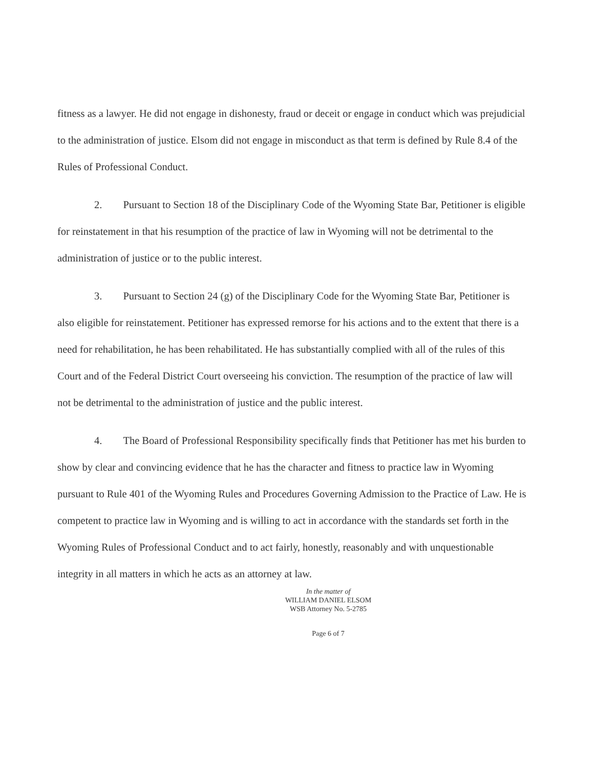fitness as a lawyer. He did not engage in dishonesty, fraud or deceit or engage in conduct which was prejudicial to the administration of justice. Elsom did not engage in misconduct as that term is defined by Rule 8.4 of the Rules of Professional Conduct.
2. Pursuant to Section 18 of the Disciplinary Code of the Wyoming State Bar, Petitioner is eligible for reinstatement in that his resumption of the practice of law in Wyoming will not be detrimental to the administration of justice or to the public interest.
3. Pursuant to Section 24 (g) of the Disciplinary Code for the Wyoming State Bar, Petitioner is also eligible for reinstatement. Petitioner has expressed remorse for his actions and to the extent that there is a need for rehabilitation, he has been rehabilitated. He has substantially complied with all of the rules of this Court and of the Federal District Court overseeing his conviction. The resumption of the practice of law will not be detrimental to the administration of justice and the public interest.
4. The Board of Professional Responsibility specifically finds that Petitioner has met his burden to show by clear and convincing evidence that he has the character and fitness to practice law in Wyoming pursuant to Rule 401 of the Wyoming Rules and Procedures Governing Admission to the Practice of Law. He is competent to practice law in Wyoming and is willing to act in accordance with the standards set forth in the Wyoming Rules of Professional Conduct and to act fairly, honestly, reasonably and with unquestionable integrity in all matters in which he acts as an attorney at law.
In the matter of
WILLIAM DANIEL ELSOM
WSB Attorney No. 5-2785
Page 6 of 7